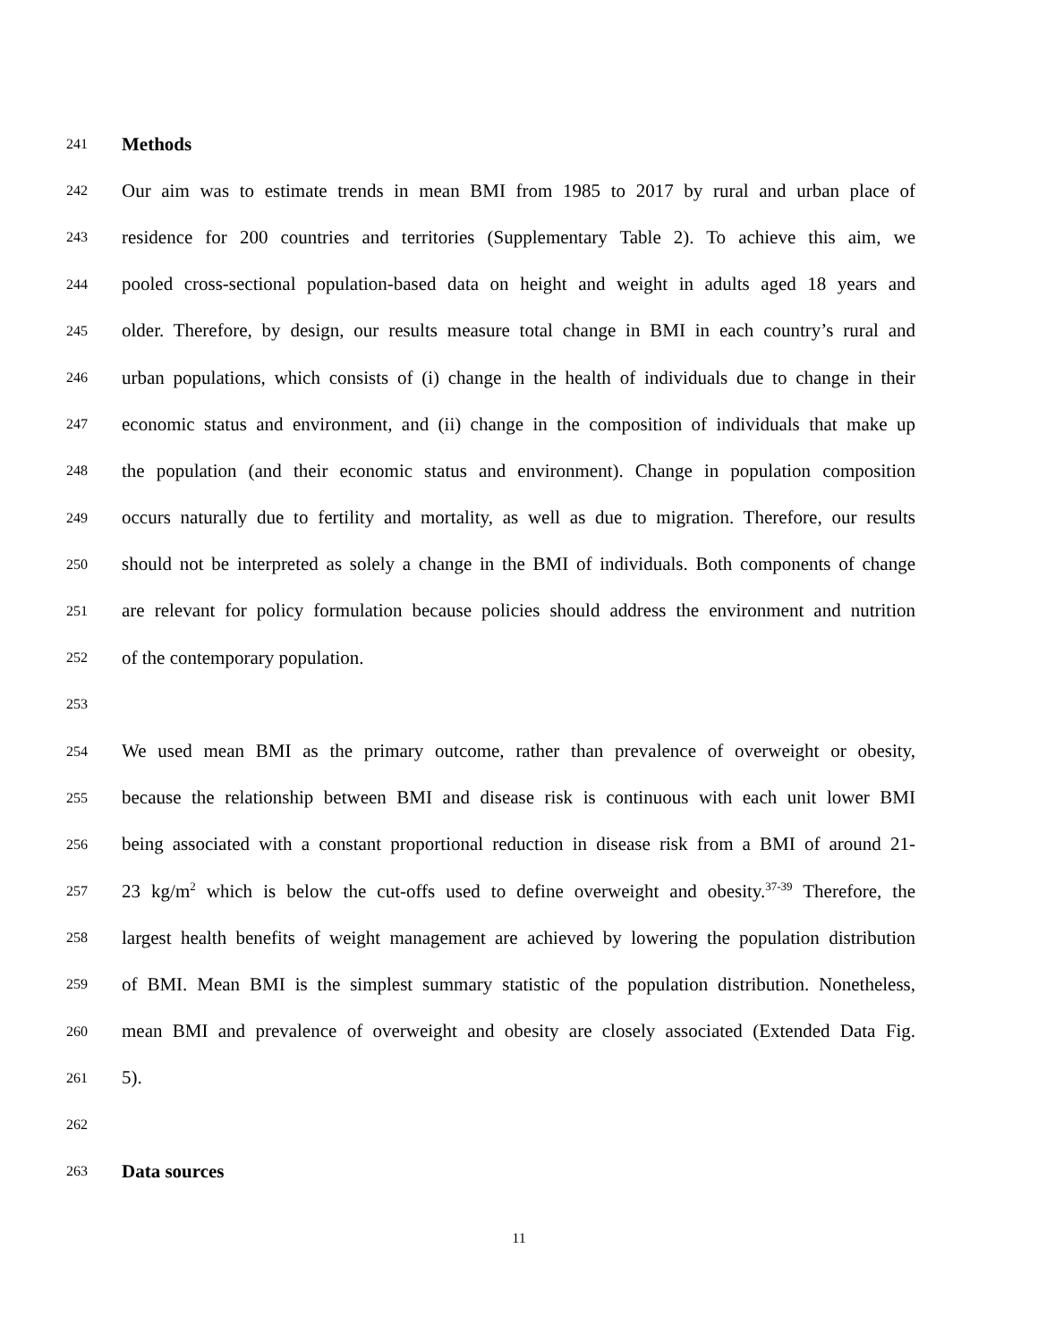241 Methods
242 Our aim was to estimate trends in mean BMI from 1985 to 2017 by rural and urban place of
243 residence for 200 countries and territories (Supplementary Table 2). To achieve this aim, we
244 pooled cross-sectional population-based data on height and weight in adults aged 18 years and
245 older. Therefore, by design, our results measure total change in BMI in each country’s rural and
246 urban populations, which consists of (i) change in the health of individuals due to change in their
247 economic status and environment, and (ii) change in the composition of individuals that make up
248 the population (and their economic status and environment). Change in population composition
249 occurs naturally due to fertility and mortality, as well as due to migration. Therefore, our results
250 should not be interpreted as solely a change in the BMI of individuals. Both components of change
251 are relevant for policy formulation because policies should address the environment and nutrition
252 of the contemporary population.
253
254 We used mean BMI as the primary outcome, rather than prevalence of overweight or obesity,
255 because the relationship between BMI and disease risk is continuous with each unit lower BMI
256 being associated with a constant proportional reduction in disease risk from a BMI of around 21-
257 23 kg/m<sup>2</sup> which is below the cut-offs used to define overweight and obesity.<sup>37-39</sup> Therefore, the
258 largest health benefits of weight management are achieved by lowering the population distribution
259 of BMI. Mean BMI is the simplest summary statistic of the population distribution. Nonetheless,
260 mean BMI and prevalence of overweight and obesity are closely associated (Extended Data Fig.
261 5).
262
263 Data sources
11